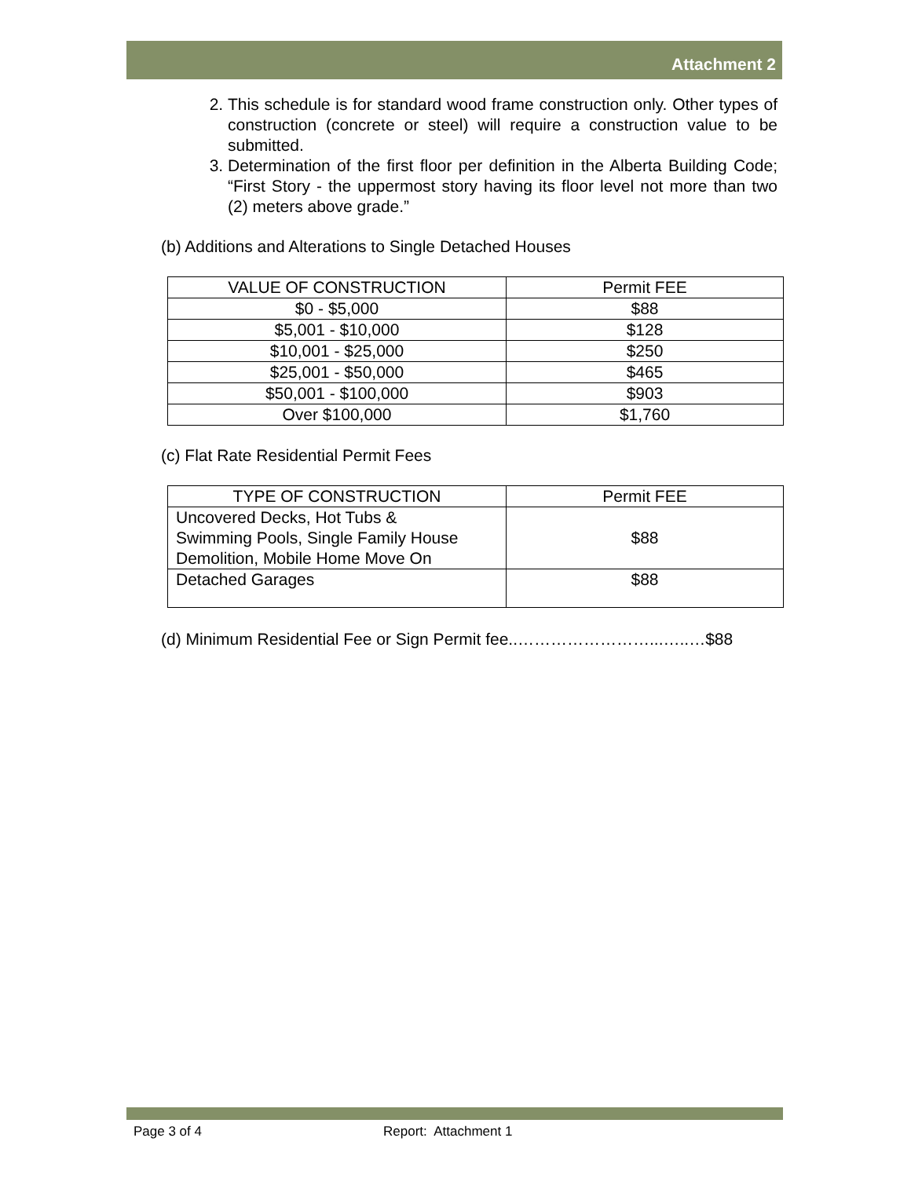Attachment 2
2. This schedule is for standard wood frame construction only. Other types of construction (concrete or steel) will require a construction value to be submitted.
3. Determination of the first floor per definition in the Alberta Building Code; “First Story - the uppermost story having its floor level not more than two (2) meters above grade.”
(b) Additions and Alterations to Single Detached Houses
| VALUE OF CONSTRUCTION | Permit FEE |
| $0 - $5,000 | $88 |
| $5,001 - $10,000 | $128 |
| $10,001 - $25,000 | $250 |
| $25,001 - $50,000 | $465 |
| $50,001 - $100,000 | $903 |
| Over $100,000 | $1,760 |
(c) Flat Rate Residential Permit Fees
| TYPE OF CONSTRUCTION | Permit FEE |
| Uncovered Decks, Hot Tubs & Swimming Pools, Single Family House Demolition, Mobile Home Move On | $88 |
| Detached Garages | $88 |
(d) Minimum Residential Fee or Sign Permit fee..……………………...…..…$88
Page 3 of 4 Report: Attachment 1